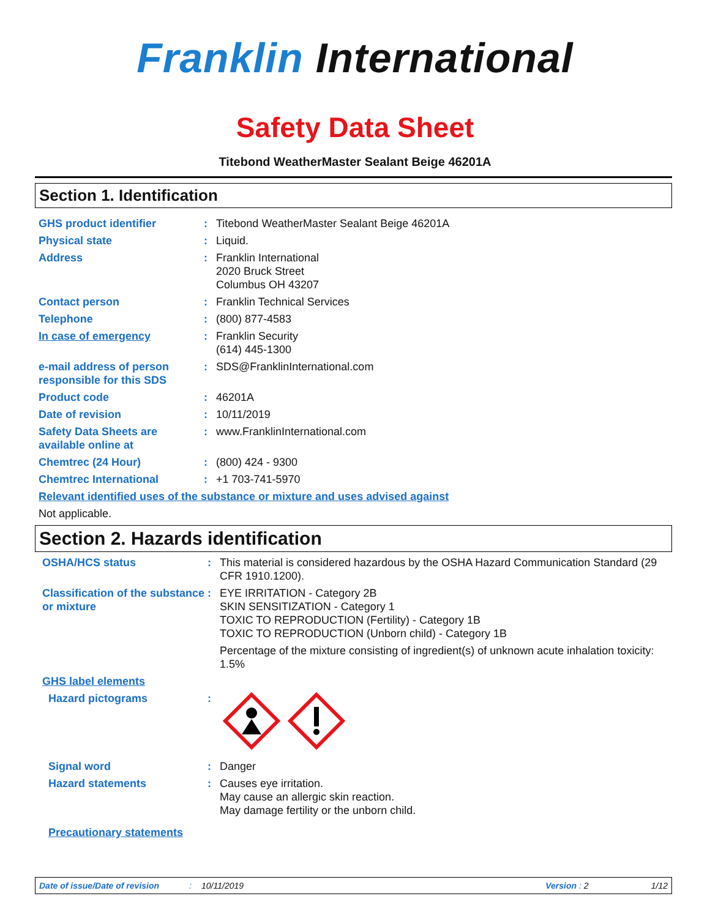Franklin International
Safety Data Sheet
Titebond WeatherMaster Sealant Beige 46201A
Section 1. Identification
GHS product identifier : Titebond WeatherMaster Sealant Beige 46201A
Physical state : Liquid.
Address : Franklin International
2020 Bruck Street
Columbus OH 43207
Contact person : Franklin Technical Services
Telephone : (800) 877-4583
In case of emergency : Franklin Security
(614) 445-1300
e-mail address of person responsible for this SDS
: SDS@FranklinInternational.com
Product code : 46201A
Date of revision : 10/11/2019
Safety Data Sheets are available online at
: www.FranklinInternational.com
Chemtrec (24 Hour) : (800) 424 - 9300
Chemtrec International : +1 703-741-5970
Relevant identified uses of the substance or mixture and uses advised against
Not applicable.
Section 2. Hazards identification
OSHA/HCS status : This material is considered hazardous by the OSHA Hazard Communication Standard (29 CFR 1910.1200).
Classification of the substance or mixture
: EYE IRRITATION - Category 2B
SKIN SENSITIZATION - Category 1
TOXIC TO REPRODUCTION (Fertility) - Category 1B
TOXIC TO REPRODUCTION (Unborn child) - Category 1B
Percentage of the mixture consisting of ingredient(s) of unknown acute inhalation toxicity: 1.5%
GHS label elements
Hazard pictograms :
Signal word : Danger
Hazard statements : Causes eye irritation.
May cause an allergic skin reaction.
May damage fertility or the unborn child.
Precautionary statements
Date of issue/Date of revision: 10/11/2019 Version : 2 1/12